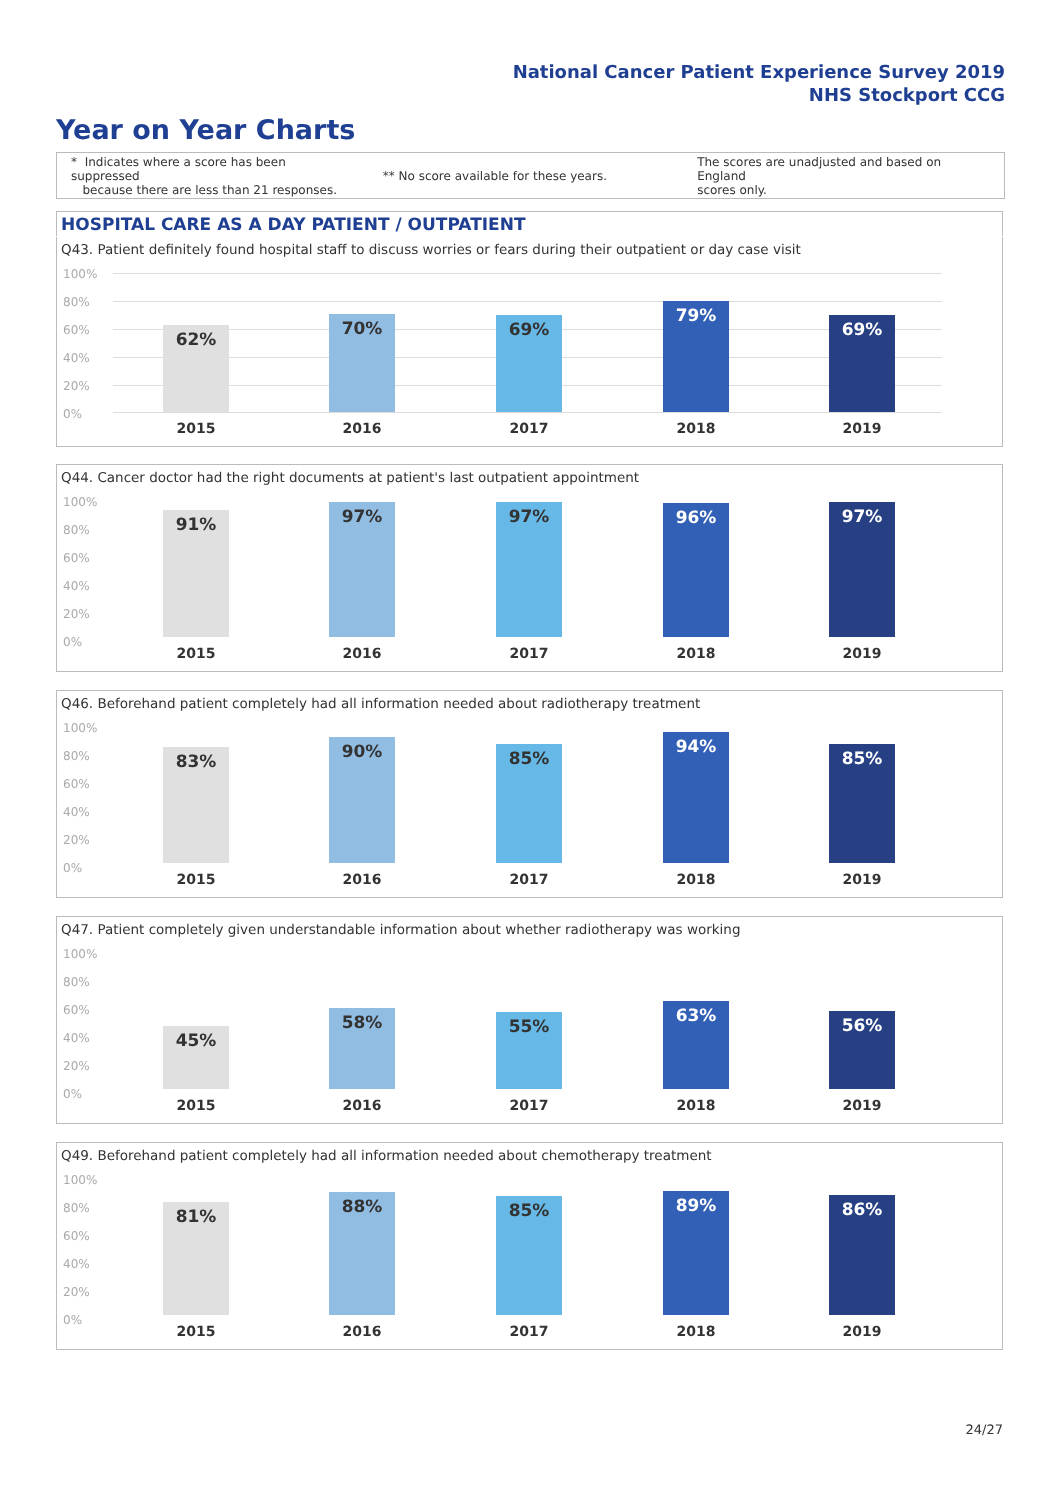National Cancer Patient Experience Survey 2019
NHS Stockport CCG
Year on Year Charts
* Indicates where a score has been suppressed
because there are less than 21 responses.
** No score available for these years.
The scores are unadjusted and based on England
scores only.
HOSPITAL CARE AS A DAY PATIENT / OUTPATIENT
Q43. Patient definitely found hospital staff to discuss worries or fears during their outpatient or day case visit
100%
80%
60%
40%
20%
0%
62% 70% 69% 79% 69%
2015 2016 2017 2018 2019
Q44. Cancer doctor had the right documents at patient's last outpatient appointment
100%
80%
60%
40%
20%
0%
91% 97% 97% 96% 97%
2015 2016 2017 2018 2019
Q46. Beforehand patient completely had all information needed about radiotherapy treatment
100%
80%
60%
40%
20%
0%
83% 90% 85% 94% 85%
2015 2016 2017 2018 2019
Q47. Patient completely given understandable information about whether radiotherapy was working
100%
80%
60%
40%
20%
0%
45% 58% 55% 63% 56%
2015 2016 2017 2018 2019
Q49. Beforehand patient completely had all information needed about chemotherapy treatment
100%
80%
60%
40%
20%
0%
81% 88% 85% 89% 86%
2015 2016 2017 2018 2019
24/27